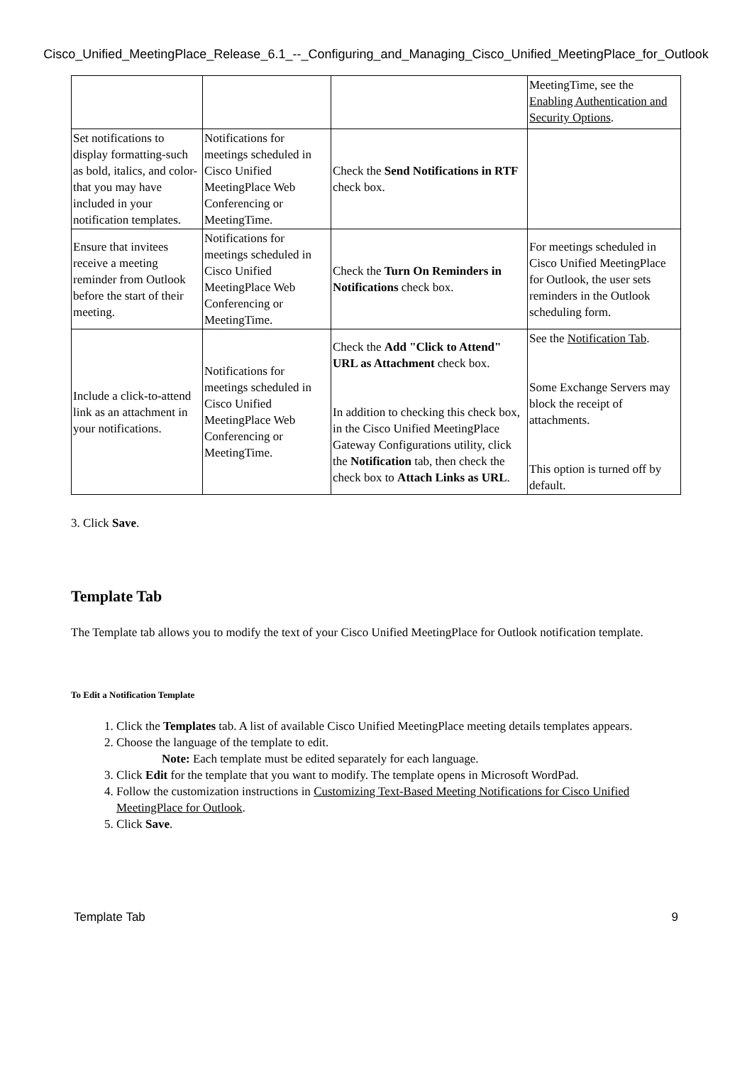Cisco_Unified_MeetingPlace_Release_6.1_--_Configuring_and_Managing_Cisco_Unified_MeetingPlace_for_Outlook
| | | | MeetingTime, see the Enabling Authentication and Security Options . |
| Set notifications to display formatting-such as bold, italics, and color-that you may have included in your notification templates. | Notifications for meetings scheduled in Cisco Unified MeetingPlace Web Conferencing or MeetingTime. | Check the Send Notifications in RTF check box. | |
| Ensure that invitees receive a meeting reminder from Outlook before the start of their meeting. | Notifications for meetings scheduled in Cisco Unified MeetingPlace Web Conferencing or MeetingTime. | Check the Turn On Reminders in Notifications check box. | For meetings scheduled in Cisco Unified MeetingPlace for Outlook, the user sets reminders in the Outlook scheduling form. |
| Include a click-to-attend link as an attachment in your notifications. | Notifications for meetings scheduled in Cisco Unified MeetingPlace Web Conferencing or MeetingTime. | Check the Add "Click to Attend" URL as Attachment check box. In addition to checking this check box, in the Cisco Unified MeetingPlace Gateway Configurations utility, click the Notification tab, then check the check box to Attach Links as URL . | See the Notification Tab . Some Exchange Servers may block the receipt of attachments. This option is turned off by default. |
3. Click Save.
Template Tab
The Template tab allows you to modify the text of your Cisco Unified MeetingPlace for Outlook notification template.
To Edit a Notification Template
1. Click the Templates tab. A list of available Cisco Unified MeetingPlace meeting details templates appears.
2. Choose the language of the template to edit.
Note: Each template must be edited separately for each language.
3. Click Edit for the template that you want to modify. The template opens in Microsoft WordPad.
4. Follow the customization instructions in Customizing Text-Based Meeting Notifications for Cisco Unified MeetingPlace for Outlook.
5. Click Save.
Template Tab 9